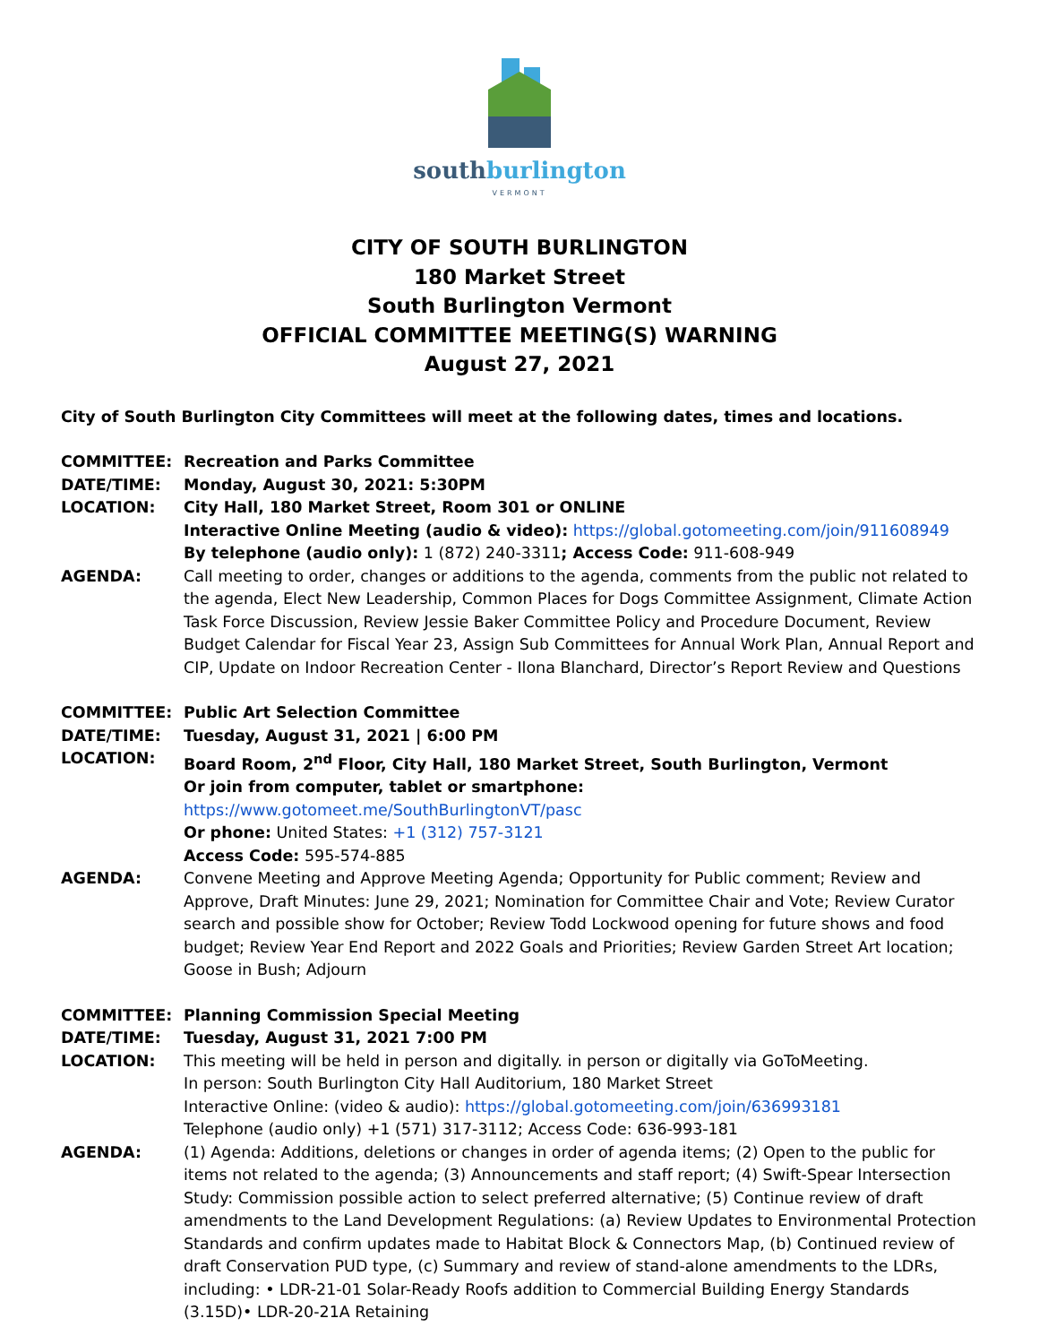southburlington
VERMONT
CITY OF SOUTH BURLINGTON
180 Market Street
South Burlington Vermont
OFFICIAL COMMITTEE MEETING(S) WARNING
August 27, 2021
City of South Burlington City Committees will meet at the following dates, times and locations.
COMMITTEE: Recreation and Parks Committee
DATE/TIME: Monday, August 30, 2021: 5:30PM
LOCATION: City Hall, 180 Market Street, Room 301 or ONLINE
Interactive Online Meeting (audio & video): https://global.gotomeeting.com/join/911608949
By telephone (audio only): 1 (872) 240-3311; Access Code: 911-608-949
AGENDA: Call meeting to order, changes or additions to the agenda, comments from the public not related to the agenda, Elect New Leadership, Common Places for Dogs Committee Assignment, Climate Action Task Force Discussion, Review Jessie Baker Committee Policy and Procedure Document, Review Budget Calendar for Fiscal Year 23, Assign Sub Committees for Annual Work Plan, Annual Report and CIP, Update on Indoor Recreation Center - Ilona Blanchard, Director’s Report Review and Questions
COMMITTEE: Public Art Selection Committee
DATE/TIME: Tuesday, August 31, 2021 | 6:00 PM
LOCATION: Board Room, 2<sup>nd</sup> Floor, City Hall, 180 Market Street, South Burlington, Vermont
Or join from computer, tablet or smartphone: https://www.gotomeet.me/SouthBurlingtonVT/pasc
Or phone: United States: +1 (312) 757-3121
Access Code: 595-574-885
AGENDA: Convene Meeting and Approve Meeting Agenda; Opportunity for Public comment; Review and Approve, Draft Minutes: June 29, 2021; Nomination for Committee Chair and Vote; Review Curator search and possible show for October; Review Todd Lockwood opening for future shows and food budget; Review Year End Report and 2022 Goals and Priorities; Review Garden Street Art location; Goose in Bush; Adjourn
COMMITTEE: Planning Commission Special Meeting
DATE/TIME: Tuesday, August 31, 2021 7:00 PM
LOCATION: This meeting will be held in person and digitally. in person or digitally via GoToMeeting.
In person: South Burlington City Hall Auditorium, 180 Market Street
Interactive Online: (video & audio): https://global.gotomeeting.com/join/636993181
Telephone (audio only) +1 (571) 317-3112; Access Code: 636-993-181
AGENDA: (1) Agenda: Additions, deletions or changes in order of agenda items; (2) Open to the public for items not related to the agenda; (3) Announcements and staff report; (4) Swift-Spear Intersection Study: Commission possible action to select preferred alternative; (5) Continue review of draft amendments to the Land Development Regulations: (a) Review Updates to Environmental Protection Standards and confirm updates made to Habitat Block & Connectors Map, (b) Continued review of draft Conservation PUD type, (c) Summary and review of stand-alone amendments to the LDRs, including: • LDR-21-01 Solar-Ready Roofs addition to Commercial Building Energy Standards (3.15D)• LDR-20-21A Retaining